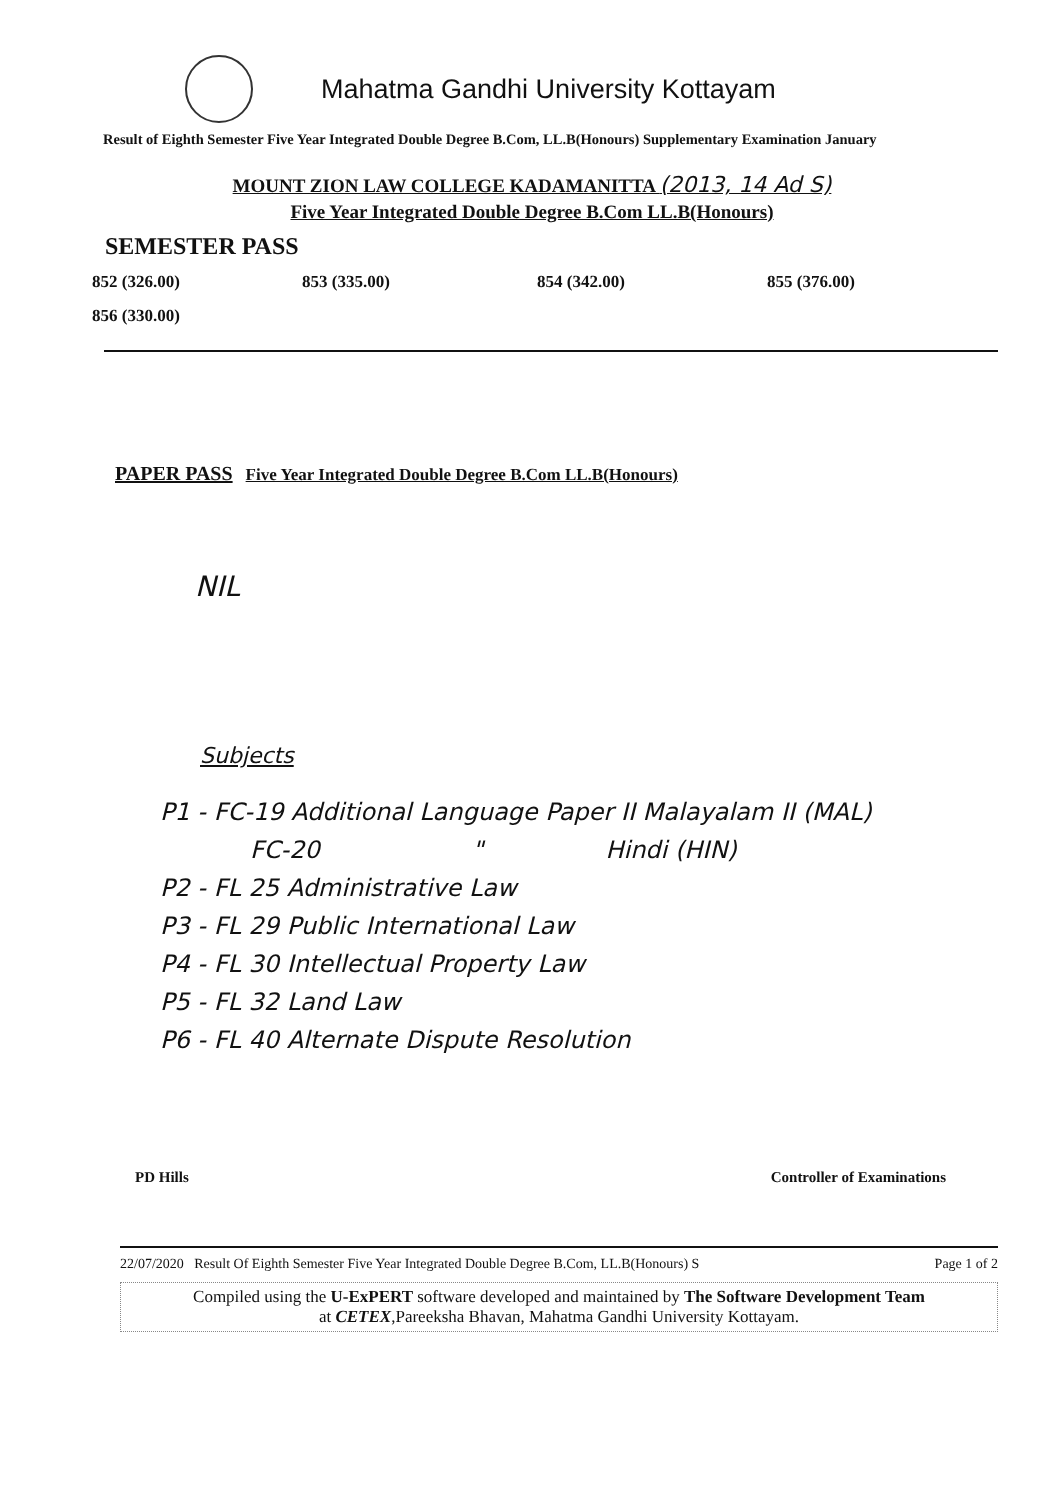Mahatma Gandhi University Kottayam
Result of Eighth Semester Five Year Integrated Double Degree B.Com, LL.B(Honours) Supplementary Examination January
MOUNT ZION LAW COLLEGE KADAMANITTA (2013, 14 Ad S)
Five Year Integrated Double Degree B.Com LL.B(Honours)
SEMESTER PASS
852 (326.00)
853 (335.00)
854 (342.00)
855 (376.00)
856 (330.00)
PAPER PASS Five Year Integrated Double Degree B.Com LL.B(Honours)
NIL
Subjects
P1 - FC-19 Additional Language Paper II Malayalam II (MAL)
FC-20 " Hindi (HIN)
P2 - FL 25 Administrative Law
P3 - FL 29 Public International Law
P4 - FL 30 Intellectual Property Law
P5 - FL 32 Land Law
P6 - FL 40 Alternate Dispute Resolution
PD Hills Controller of Examinations
22/07/2020 Result Of Eighth Semester Five Year Integrated Double Degree B.Com, LL.B(Honours) S Page 1 of 2
Compiled using the U-ExPERT software developed and maintained by The Software Development Team
at CETEX,Pareeksha Bhavan, Mahatma Gandhi University Kottayam.